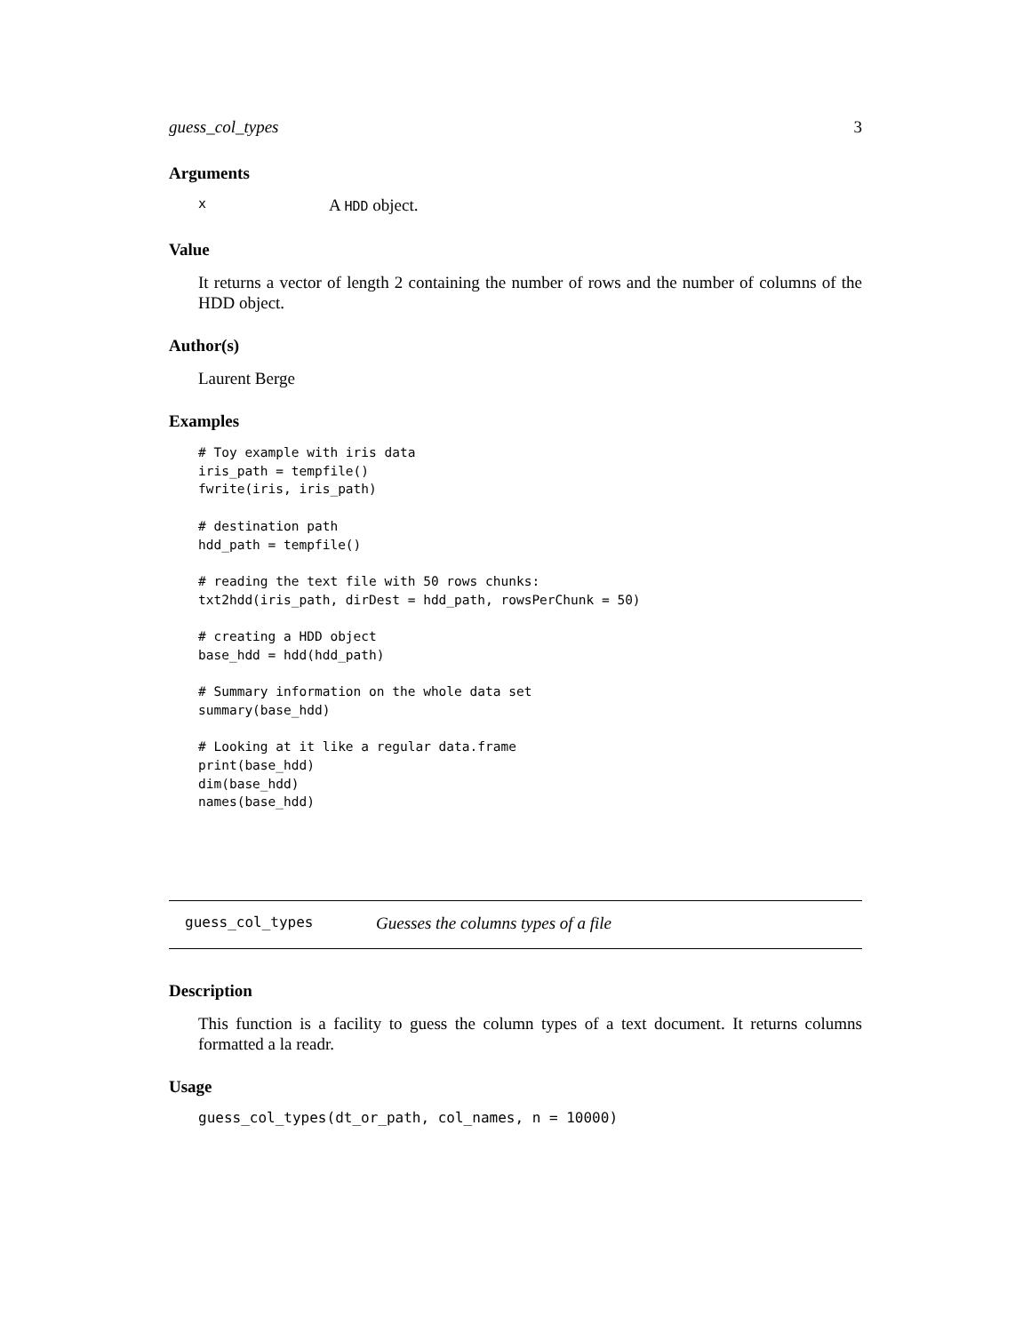guess_col_types 3
Arguments
x A HDD object.
Value
It returns a vector of length 2 containing the number of rows and the number of columns of the HDD object.
Author(s)
Laurent Berge
Examples
# Toy example with iris data
iris_path = tempfile()
fwrite(iris, iris_path)

# destination path
hdd_path = tempfile()

# reading the text file with 50 rows chunks:
txt2hdd(iris_path, dirDest = hdd_path, rowsPerChunk = 50)

# creating a HDD object
base_hdd = hdd(hdd_path)

# Summary information on the whole data set
summary(base_hdd)

# Looking at it like a regular data.frame
print(base_hdd)
dim(base_hdd)
names(base_hdd)
guess_col_types Guesses the columns types of a file
Description
This function is a facility to guess the column types of a text document. It returns columns formatted a la readr.
Usage
guess_col_types(dt_or_path, col_names, n = 10000)